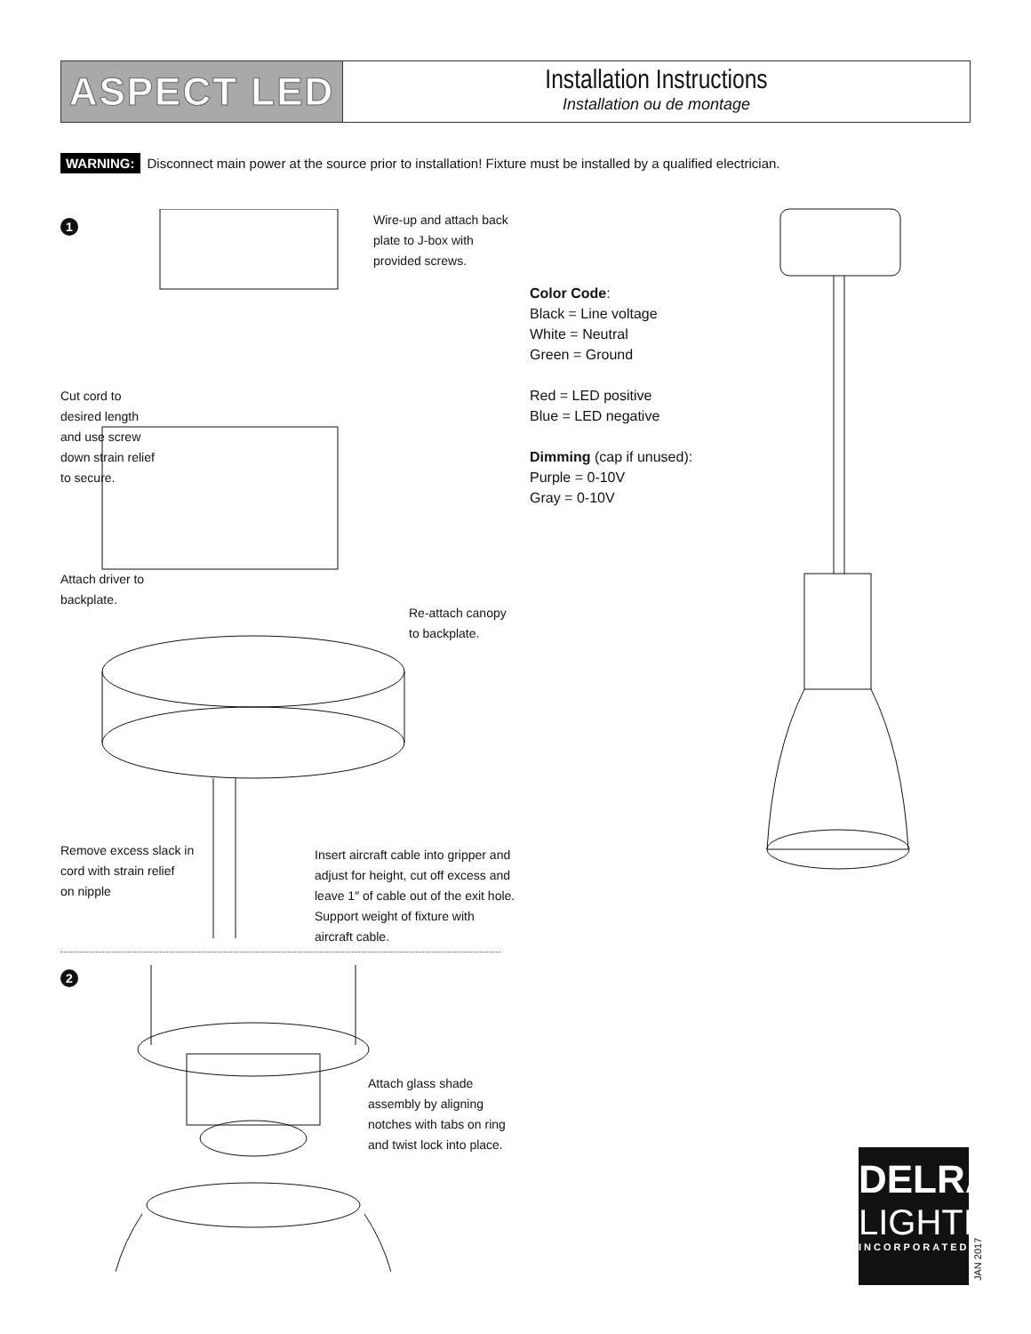ASPECT LED
Installation Instructions
Installation ou de montage
WARNING: Disconnect main power at the source prior to installation! Fixture must be installed by a qualified electrician.
1
Wire-up and attach back
plate to J-box with
provided screws.
Cut cord to
desired length
and use screw
down strain relief
to secure.
Attach driver to
backplate.
Re-attach canopy
to backplate.
Remove excess slack in
cord with strain relief
on nipple
Insert aircraft cable into gripper and
adjust for height, cut off excess and
leave 1″ of cable out of the exit hole.
Support weight of fixture with
aircraft cable.
Color Code:
Black = Line voltage
White = Neutral
Green = Ground
Red = LED positive
Blue = LED negative
Dimming (cap if unused):
Purple = 0-10V
Gray = 0-10V
2
Attach glass shade
assembly by aligning
notches with tabs on ring
and twist lock into place.
DELRAY
LIGHTING
INCORPORATED
JAN 2017